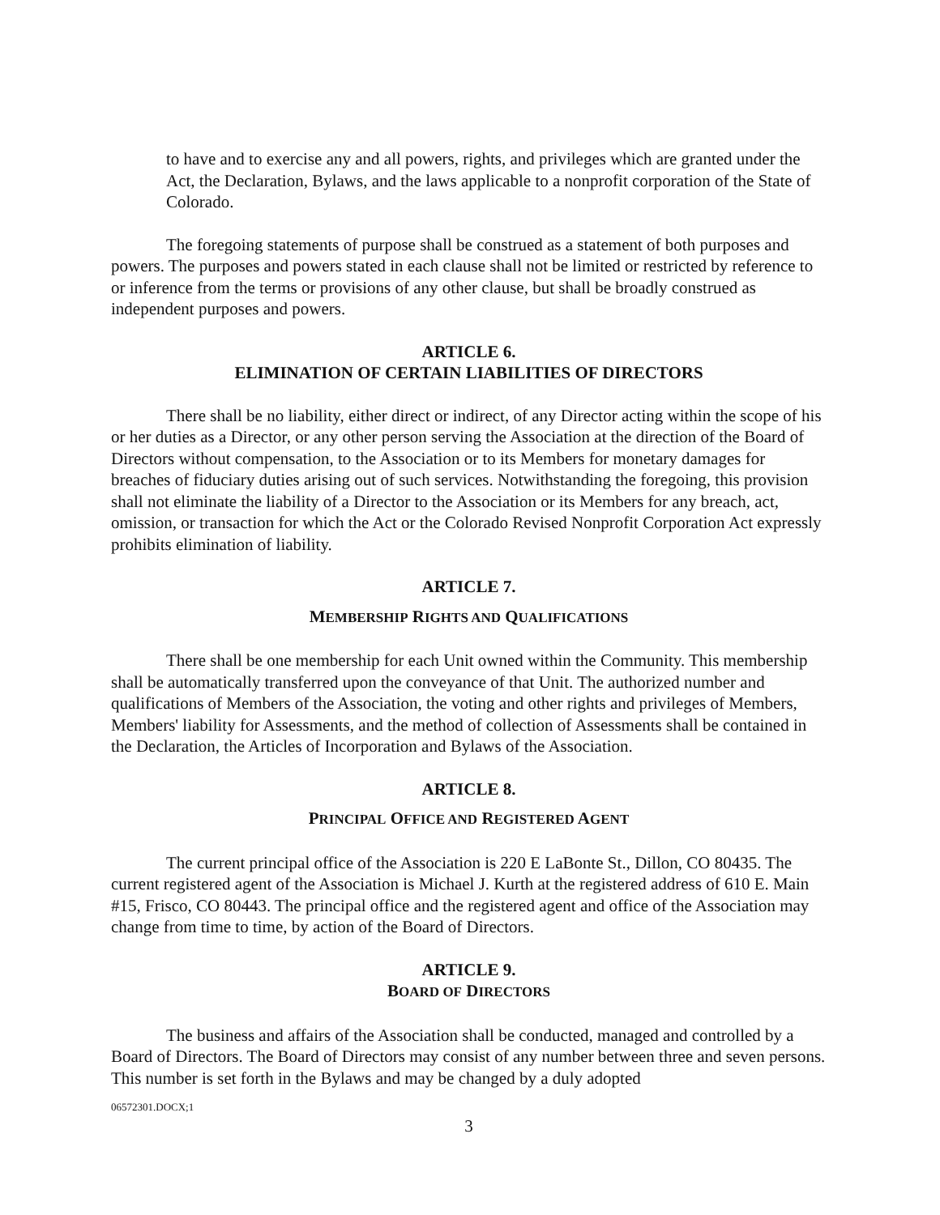to have and to exercise any and all powers, rights, and privileges which are granted under the Act, the Declaration, Bylaws, and the laws applicable to a nonprofit corporation of the State of Colorado.
The foregoing statements of purpose shall be construed as a statement of both purposes and powers. The purposes and powers stated in each clause shall not be limited or restricted by reference to or inference from the terms or provisions of any other clause, but shall be broadly construed as independent purposes and powers.
ARTICLE 6.
ELIMINATION OF CERTAIN LIABILITIES OF DIRECTORS
There shall be no liability, either direct or indirect, of any Director acting within the scope of his or her duties as a Director, or any other person serving the Association at the direction of the Board of Directors without compensation, to the Association or to its Members for monetary damages for breaches of fiduciary duties arising out of such services. Notwithstanding the foregoing, this provision shall not eliminate the liability of a Director to the Association or its Members for any breach, act, omission, or transaction for which the Act or the Colorado Revised Nonprofit Corporation Act expressly prohibits elimination of liability.
ARTICLE 7.
MEMBERSHIP RIGHTS AND QUALIFICATIONS
There shall be one membership for each Unit owned within the Community. This membership shall be automatically transferred upon the conveyance of that Unit. The authorized number and qualifications of Members of the Association, the voting and other rights and privileges of Members, Members' liability for Assessments, and the method of collection of Assessments shall be contained in the Declaration, the Articles of Incorporation and Bylaws of the Association.
ARTICLE 8.
PRINCIPAL OFFICE AND REGISTERED AGENT
The current principal office of the Association is 220 E LaBonte St., Dillon, CO 80435. The current registered agent of the Association is Michael J. Kurth at the registered address of 610 E. Main #15, Frisco, CO 80443. The principal office and the registered agent and office of the Association may change from time to time, by action of the Board of Directors.
ARTICLE 9.
BOARD OF DIRECTORS
The business and affairs of the Association shall be conducted, managed and controlled by a Board of Directors. The Board of Directors may consist of any number between three and seven persons. This number is set forth in the Bylaws and may be changed by a duly adopted
06572301.DOCX;1
3